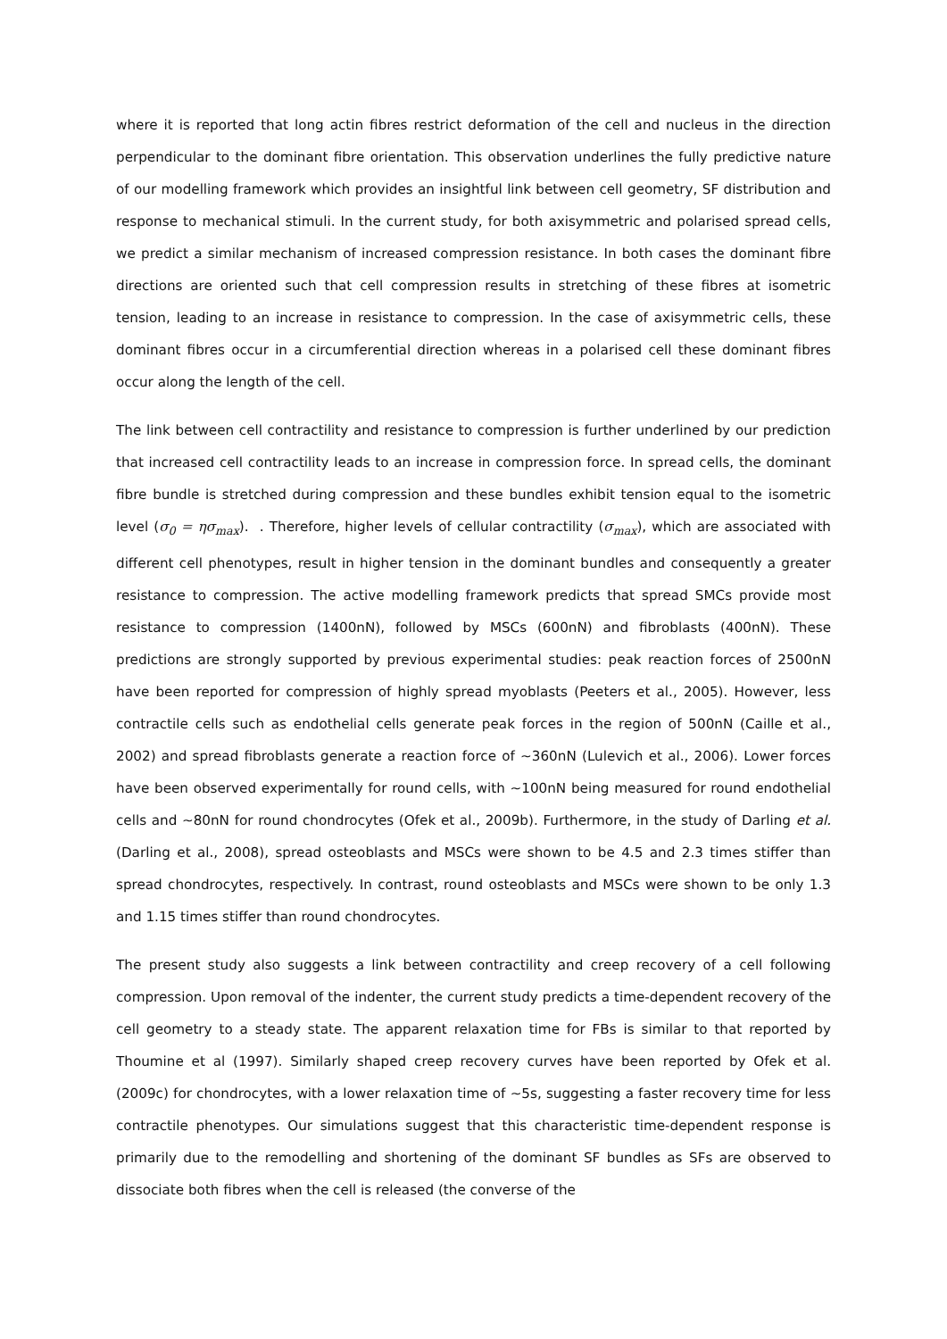where it is reported that long actin fibres restrict deformation of the cell and nucleus in the direction perpendicular to the dominant fibre orientation. This observation underlines the fully predictive nature of our modelling framework which provides an insightful link between cell geometry, SF distribution and response to mechanical stimuli. In the current study, for both axisymmetric and polarised spread cells, we predict a similar mechanism of increased compression resistance. In both cases the dominant fibre directions are oriented such that cell compression results in stretching of these fibres at isometric tension, leading to an increase in resistance to compression. In the case of axisymmetric cells, these dominant fibres occur in a circumferential direction whereas in a polarised cell these dominant fibres occur along the length of the cell.
The link between cell contractility and resistance to compression is further underlined by our prediction that increased cell contractility leads to an increase in compression force. In spread cells, the dominant fibre bundle is stretched during compression and these bundles exhibit tension equal to the isometric level (σ<sub>0</sub> = ησ<sub>max</sub>). . Therefore, higher levels of cellular contractility (σ<sub>max</sub>), which are associated with different cell phenotypes, result in higher tension in the dominant bundles and consequently a greater resistance to compression. The active modelling framework predicts that spread SMCs provide most resistance to compression (1400nN), followed by MSCs (600nN) and fibroblasts (400nN). These predictions are strongly supported by previous experimental studies: peak reaction forces of 2500nN have been reported for compression of highly spread myoblasts (Peeters et al., 2005). However, less contractile cells such as endothelial cells generate peak forces in the region of 500nN (Caille et al., 2002) and spread fibroblasts generate a reaction force of ~360nN (Lulevich et al., 2006). Lower forces have been observed experimentally for round cells, with ~100nN being measured for round endothelial cells and ~80nN for round chondrocytes (Ofek et al., 2009b). Furthermore, in the study of Darling et al. (Darling et al., 2008), spread osteoblasts and MSCs were shown to be 4.5 and 2.3 times stiffer than spread chondrocytes, respectively. In contrast, round osteoblasts and MSCs were shown to be only 1.3 and 1.15 times stiffer than round chondrocytes.
The present study also suggests a link between contractility and creep recovery of a cell following compression. Upon removal of the indenter, the current study predicts a time-dependent recovery of the cell geometry to a steady state. The apparent relaxation time for FBs is similar to that reported by Thoumine et al (1997). Similarly shaped creep recovery curves have been reported by Ofek et al. (2009c) for chondrocytes, with a lower relaxation time of ~5s, suggesting a faster recovery time for less contractile phenotypes. Our simulations suggest that this characteristic time-dependent response is primarily due to the remodelling and shortening of the dominant SF bundles as SFs are observed to dissociate both fibres when the cell is released (the converse of the